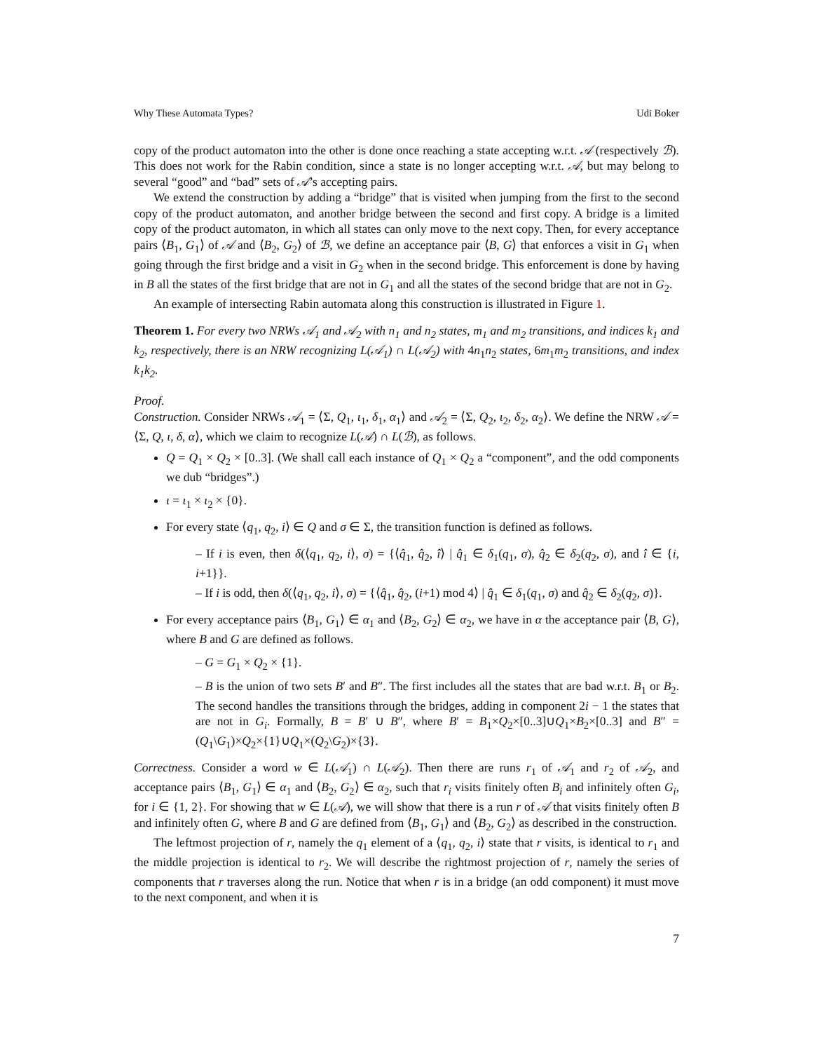Why These Automata Types? Udi Boker
copy of the product automaton into the other is done once reaching a state accepting w.r.t. 𝒜 (respectively ℬ). This does not work for the Rabin condition, since a state is no longer accepting w.r.t. 𝒜, but may belong to several “good” and “bad” sets of 𝒜’s accepting pairs.
We extend the construction by adding a “bridge” that is visited when jumping from the first to the second copy of the product automaton, and another bridge between the second and first copy. A bridge is a limited copy of the product automaton, in which all states can only move to the next copy. Then, for every acceptance pairs ⟨B<sub>1</sub>, G<sub>1</sub>⟩ of 𝒜 and ⟨B<sub>2</sub>, G<sub>2</sub>⟩ of ℬ, we define an acceptance pair ⟨B, G⟩ that enforces a visit in G<sub>1</sub> when going through the first bridge and a visit in G<sub>2</sub> when in the second bridge. This enforcement is done by having in B all the states of the first bridge that are not in G<sub>1</sub> and all the states of the second bridge that are not in G<sub>2</sub>.
An example of intersecting Rabin automata along this construction is illustrated in Figure 1.
Theorem 1. For every two NRWs 𝒜<sub>1</sub> and 𝒜<sub>2</sub> with n<sub>1</sub> and n<sub>2</sub> states, m<sub>1</sub> and m<sub>2</sub> transitions, and indices k<sub>1</sub> and k<sub>2</sub>, respectively, there is an NRW recognizing L(𝒜<sub>1</sub>) ∩ L(𝒜<sub>2</sub>) with 4n<sub>1</sub>n<sub>2</sub> states, 6m<sub>1</sub>m<sub>2</sub> transitions, and index k<sub>1</sub>k<sub>2</sub>.
Proof.
Construction. Consider NRWs 𝒜<sub>1</sub> = ⟨Σ, Q<sub>1</sub>, ι<sub>1</sub>, δ<sub>1</sub>, α<sub>1</sub>⟩ and 𝒜<sub>2</sub> = ⟨Σ, Q<sub>2</sub>, ι<sub>2</sub>, δ<sub>2</sub>, α<sub>2</sub>⟩. We define the NRW 𝒜 = ⟨Σ, Q, ι, δ, α⟩, which we claim to recognize L(𝒜) ∩ L(ℬ), as follows.
Q = Q<sub>1</sub> × Q<sub>2</sub> × [0..3]. (We shall call each instance of Q<sub>1</sub> × Q<sub>2</sub> a “component”, and the odd components we dub “bridges”.)
ι = ι<sub>1</sub> × ι<sub>2</sub> × {0}.
For every state ⟨q<sub>1</sub>, q<sub>2</sub>, i⟩ ∈ Q and σ ∈ Σ, the transition function is defined as follows.
– If i is even, then δ(⟨q<sub>1</sub>, q<sub>2</sub>, i⟩, σ) = {⟨q̂<sub>1</sub>, q̂<sub>2</sub>, î⟩ | q̂<sub>1</sub> ∈ δ<sub>1</sub>(q<sub>1</sub>, σ), q̂<sub>2</sub> ∈ δ<sub>2</sub>(q<sub>2</sub>, σ), and î ∈ {i, i+1}}.
– If i is odd, then δ(⟨q<sub>1</sub>, q<sub>2</sub>, i⟩, σ) = {⟨q̂<sub>1</sub>, q̂<sub>2</sub>, (i+1) mod 4⟩ | q̂<sub>1</sub> ∈ δ<sub>1</sub>(q<sub>1</sub>, σ) and q̂<sub>2</sub> ∈ δ<sub>2</sub>(q<sub>2</sub>, σ)}.
For every acceptance pairs ⟨B<sub>1</sub>, G<sub>1</sub>⟩ ∈ α<sub>1</sub> and ⟨B<sub>2</sub>, G<sub>2</sub>⟩ ∈ α<sub>2</sub>, we have in α the acceptance pair ⟨B, G⟩, where B and G are defined as follows.
– G = G<sub>1</sub> × Q<sub>2</sub> × {1}.
– B is the union of two sets B′ and B″. The first includes all the states that are bad w.r.t. B<sub>1</sub> or B<sub>2</sub>. The second handles the transitions through the bridges, adding in component 2i − 1 the states that are not in G<sub>i</sub>. Formally, B = B′ ∪ B″, where B′ = B<sub>1</sub>×Q<sub>2</sub>×[0..3]∪Q<sub>1</sub>×B<sub>2</sub>×[0..3] and B″ = (Q<sub>1</sub>\G<sub>1</sub>)×Q<sub>2</sub>×{1}∪Q<sub>1</sub>×(Q<sub>2</sub>\G<sub>2</sub>)×{3}.
Correctness. Consider a word w ∈ L(𝒜<sub>1</sub>) ∩ L(𝒜<sub>2</sub>). Then there are runs r<sub>1</sub> of 𝒜<sub>1</sub> and r<sub>2</sub> of 𝒜<sub>2</sub>, and acceptance pairs ⟨B<sub>1</sub>, G<sub>1</sub>⟩ ∈ α<sub>1</sub> and ⟨B<sub>2</sub>, G<sub>2</sub>⟩ ∈ α<sub>2</sub>, such that r<sub>i</sub> visits finitely often B<sub>i</sub> and infinitely often G<sub>i</sub>, for i ∈ {1, 2}. For showing that w ∈ L(𝒜), we will show that there is a run r of 𝒜 that visits finitely often B and infinitely often G, where B and G are defined from ⟨B<sub>1</sub>, G<sub>1</sub>⟩ and ⟨B<sub>2</sub>, G<sub>2</sub>⟩ as described in the construction.
The leftmost projection of r, namely the q<sub>1</sub> element of a ⟨q<sub>1</sub>, q<sub>2</sub>, i⟩ state that r visits, is identical to r<sub>1</sub> and the middle projection is identical to r<sub>2</sub>. We will describe the rightmost projection of r, namely the series of components that r traverses along the run. Notice that when r is in a bridge (an odd component) it must move to the next component, and when it is
7